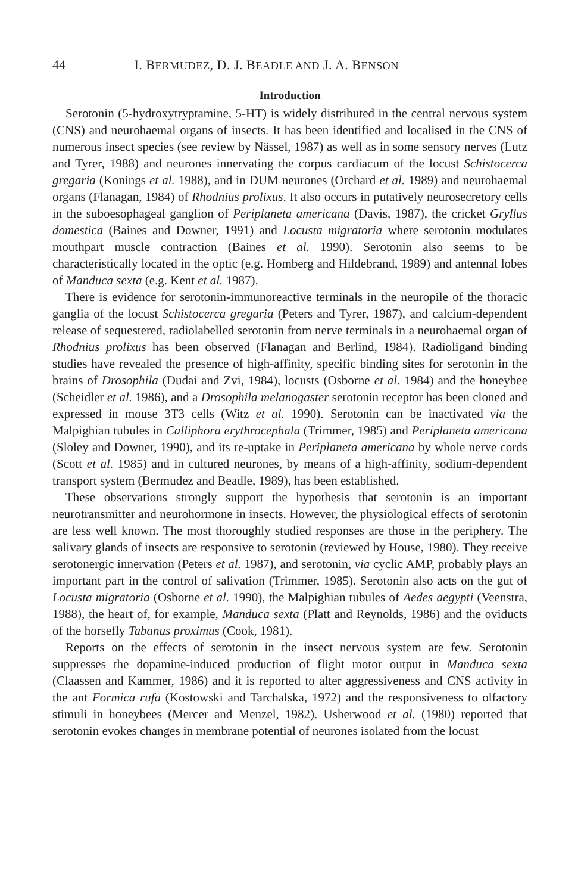44 I. BERMUDEZ, D. J. BEADLE AND J. A. BENSON
Introduction
Serotonin (5-hydroxytryptamine, 5-HT) is widely distributed in the central nervous system (CNS) and neurohaemal organs of insects. It has been identified and localised in the CNS of numerous insect species (see review by Nässel, 1987) as well as in some sensory nerves (Lutz and Tyrer, 1988) and neurones innervating the corpus cardiacum of the locust Schistocerca gregaria (Konings et al. 1988), and in DUM neurones (Orchard et al. 1989) and neurohaemal organs (Flanagan, 1984) of Rhodnius prolixus. It also occurs in putatively neurosecretory cells in the suboesophageal ganglion of Periplaneta americana (Davis, 1987), the cricket Gryllus domestica (Baines and Downer, 1991) and Locusta migratoria where serotonin modulates mouthpart muscle contraction (Baines et al. 1990). Serotonin also seems to be characteristically located in the optic (e.g. Homberg and Hildebrand, 1989) and antennal lobes of Manduca sexta (e.g. Kent et al. 1987).
There is evidence for serotonin-immunoreactive terminals in the neuropile of the thoracic ganglia of the locust Schistocerca gregaria (Peters and Tyrer, 1987), and calcium-dependent release of sequestered, radiolabelled serotonin from nerve terminals in a neurohaemal organ of Rhodnius prolixus has been observed (Flanagan and Berlind, 1984). Radioligand binding studies have revealed the presence of high-affinity, specific binding sites for serotonin in the brains of Drosophila (Dudai and Zvi, 1984), locusts (Osborne et al. 1984) and the honeybee (Scheidler et al. 1986), and a Drosophila melanogaster serotonin receptor has been cloned and expressed in mouse 3T3 cells (Witz et al. 1990). Serotonin can be inactivated via the Malpighian tubules in Calliphora erythrocephala (Trimmer, 1985) and Periplaneta americana (Sloley and Downer, 1990), and its re-uptake in Periplaneta americana by whole nerve cords (Scott et al. 1985) and in cultured neurones, by means of a high-affinity, sodium-dependent transport system (Bermudez and Beadle, 1989), has been established.
These observations strongly support the hypothesis that serotonin is an important neurotransmitter and neurohormone in insects. However, the physiological effects of serotonin are less well known. The most thoroughly studied responses are those in the periphery. The salivary glands of insects are responsive to serotonin (reviewed by House, 1980). They receive serotonergic innervation (Peters et al. 1987), and serotonin, via cyclic AMP, probably plays an important part in the control of salivation (Trimmer, 1985). Serotonin also acts on the gut of Locusta migratoria (Osborne et al. 1990), the Malpighian tubules of Aedes aegypti (Veenstra, 1988), the heart of, for example, Manduca sexta (Platt and Reynolds, 1986) and the oviducts of the horsefly Tabanus proximus (Cook, 1981).
Reports on the effects of serotonin in the insect nervous system are few. Serotonin suppresses the dopamine-induced production of flight motor output in Manduca sexta (Claassen and Kammer, 1986) and it is reported to alter aggressiveness and CNS activity in the ant Formica rufa (Kostowski and Tarchalska, 1972) and the responsiveness to olfactory stimuli in honeybees (Mercer and Menzel, 1982). Usherwood et al. (1980) reported that serotonin evokes changes in membrane potential of neurones isolated from the locust